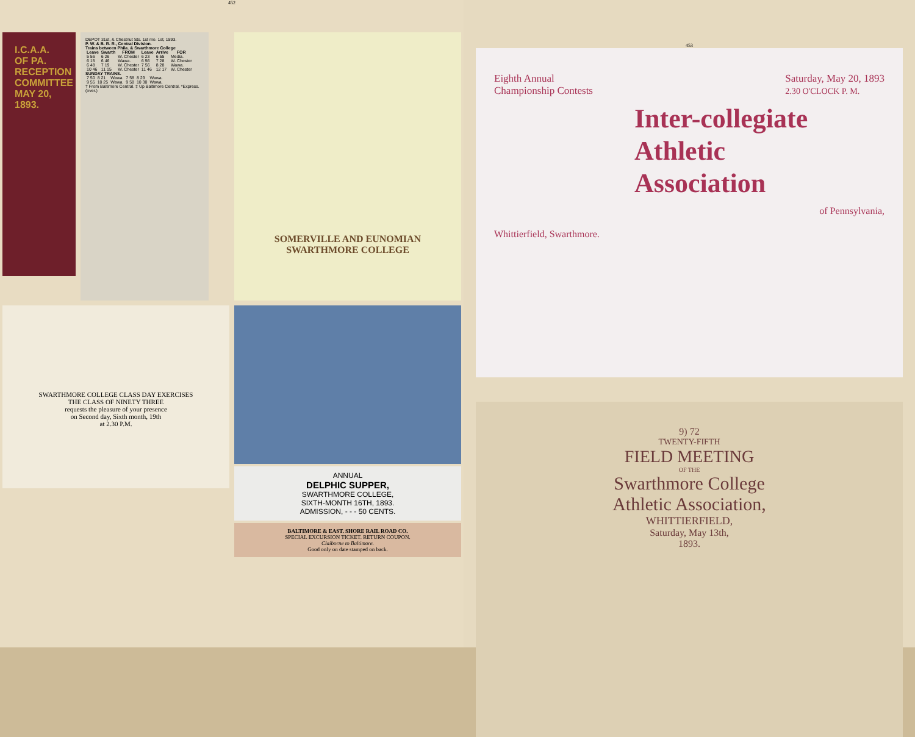452
I.C.A.A. OF PA. RECEPTION COMMITTEE MAY 20, 1893.
DEPOT 31st, & Chestnut Sts. 1st mo. 1st, 1893.
P. W. & B. R. R., Central Division.
Trains between Phila. & Swarthmore College
| Leave | Swarth | FROM | Leave | Arrive | FOR |
| --- | --- | --- | --- | --- | --- |
| 5 56 | 6 26 | W. Chester | 6 23 | 6 55 | Media. |
| 6 15 | 6 46 | Wawa. | 6 56 | 7 28 | W. Chester |
| 6 48 | 7 19 | W. Chester | 7 56 | 8 28 | Wawa. |
| 10 46 | 11 15 | W. Chester | 11 46 | 12 17 | W. Chester |
SUNDAY TRAINS.
| 7 50 | 8 21 | Wawa. | 7 58 | 8 29 | Wawa. |
| 9 55 | 10 25 | Wawa. | 9 58 | 10 30 | Wawa. |
† From Baltimore Central. ‡ Up Baltimore Central. *Express. (over.)
SOMERVILLE AND EUNOMIAN
SWARTHMORE COLLEGE
SWARTHMORE COLLEGE CLASS DAY EXERCISES
THE CLASS OF NINETY THREE
requests the pleasure of your presence
on Second day, Sixth month, 19th
at 2.30 P.M.
ANNUAL
DELPHIC SUPPER,
SWARTHMORE COLLEGE,
SIXTH-MONTH 16TH, 1893.
ADMISSION, - - - 50 CENTS.
BALTIMORE & EAST. SHORE RAIL ROAD CO.
SPECIAL EXCURSION TICKET. RETURN COUPON.
Claiborne to Baltimore.
Good only on date stamped on back.
453
Eighth Annual
Championship Contests Saturday, May 20, 1893
2.30 O'CLOCK P. M.
Inter-collegiate
Athletic
Association
of Pennsylvania,
Whittierfield, Swarthmore.
9) 72
TWENTY-FIFTH
FIELD MEETING
OF THE
Swarthmore College
Athletic Association,
WHITTIERFIELD,
Saturday, May 13th,
1893.